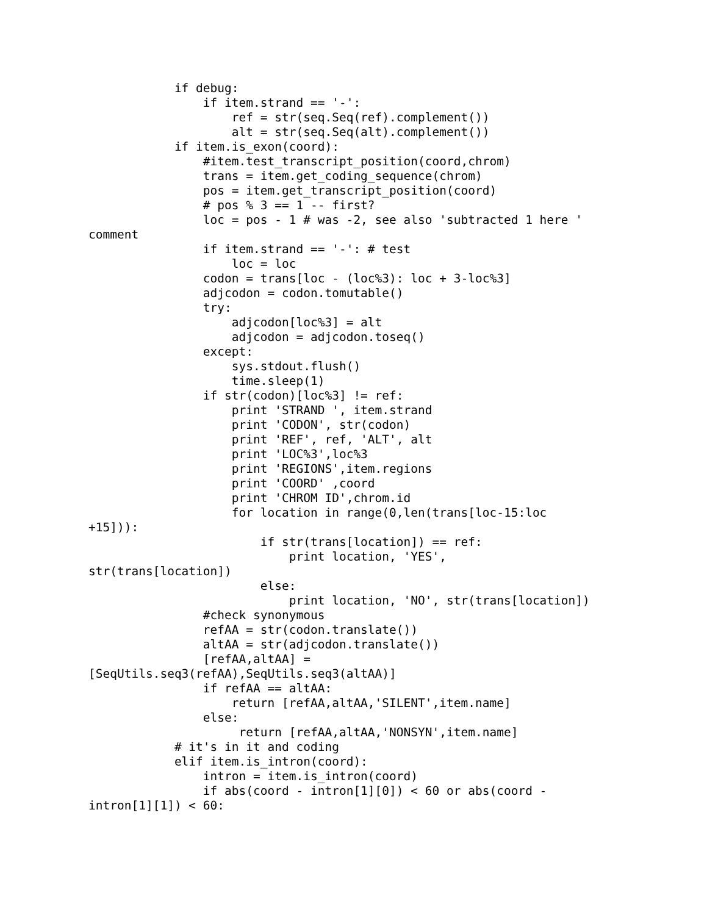if debug:
                if item.strand == '-':
                    ref = str(seq.Seq(ref).complement())
                    alt = str(seq.Seq(alt).complement())
            if item.is_exon(coord):
                #item.test_transcript_position(coord,chrom)
                trans = item.get_coding_sequence(chrom)
                pos = item.get_transcript_position(coord)
                # pos % 3 == 1 -- first?
                loc = pos - 1 # was -2, see also 'subtracted 1 here '
comment
                if item.strand == '-': # test
                    loc = loc
                codon = trans[loc - (loc%3): loc + 3-loc%3]
                adjcodon = codon.tomutable()
                try:
                    adjcodon[loc%3] = alt
                    adjcodon = adjcodon.toseq()
                except:
                    sys.stdout.flush()
                    time.sleep(1)
                if str(codon)[loc%3] != ref:
                    print 'STRAND ', item.strand
                    print 'CODON', str(codon)
                    print 'REF', ref, 'ALT', alt
                    print 'LOC%3',loc%3
                    print 'REGIONS',item.regions
                    print 'COORD' ,coord
                    print 'CHROM ID',chrom.id
                    for location in range(0,len(trans[loc-15:loc
+15])):
                        if str(trans[location]) == ref:
                            print location, 'YES',
str(trans[location])
                        else:
                            print location, 'NO', str(trans[location])
                #check synonymous
                refAA = str(codon.translate())
                altAA = str(adjcodon.translate())
                [refAA,altAA] =
[SeqUtils.seq3(refAA),SeqUtils.seq3(altAA)]
                if refAA == altAA:
                    return [refAA,altAA,'SILENT',item.name]
                else:
                     return [refAA,altAA,'NONSYN',item.name]
            # it's in it and coding
            elif item.is_intron(coord):
                intron = item.is_intron(coord)
                if abs(coord - intron[1][0]) < 60 or abs(coord -
intron[1][1]) < 60: